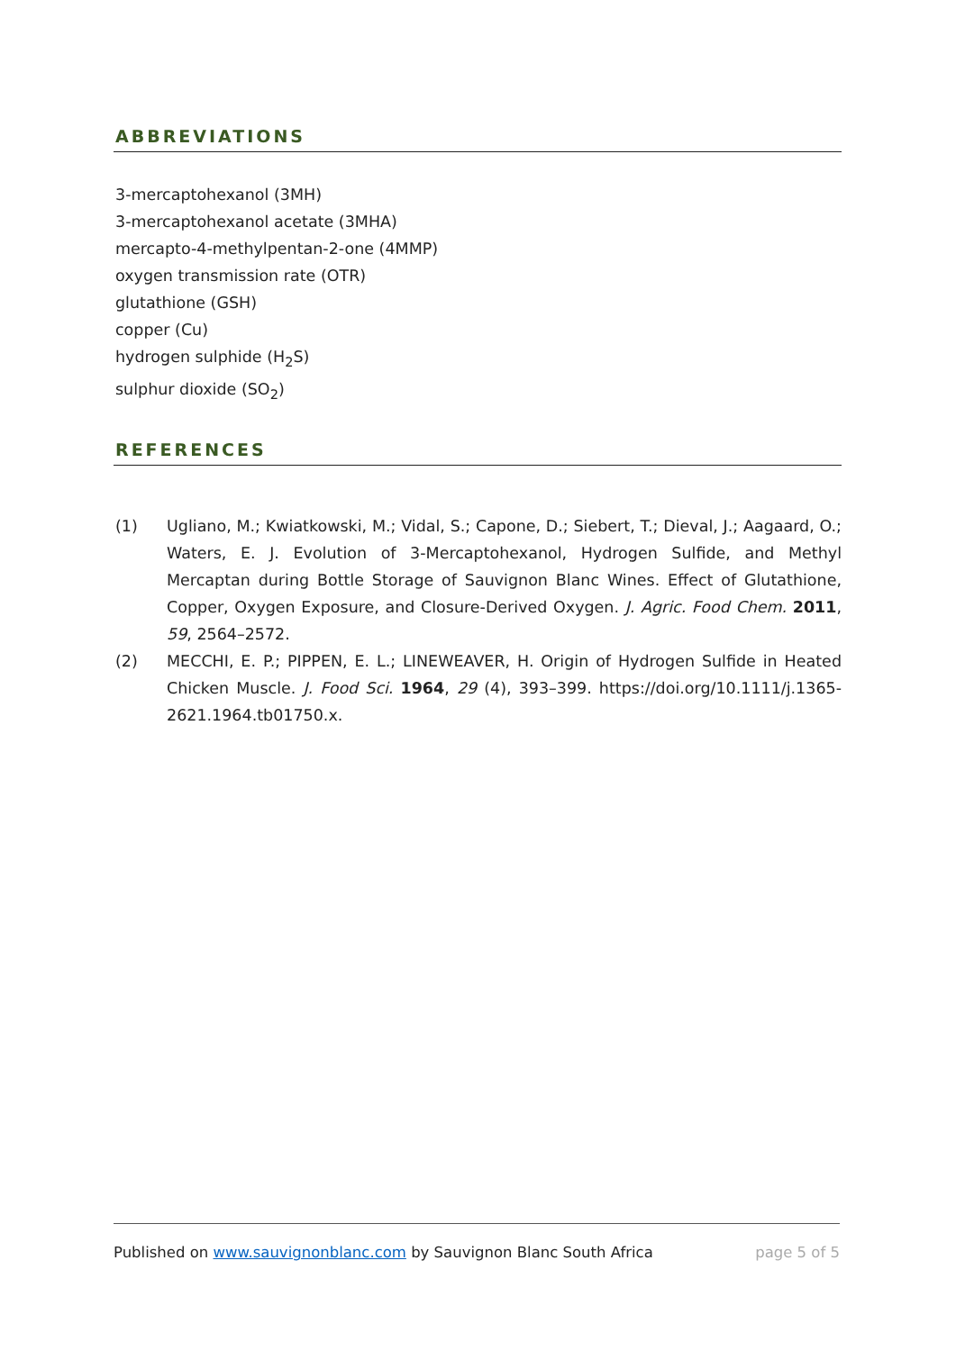ABBREVIATIONS
3-mercaptohexanol (3MH)
3-mercaptohexanol acetate (3MHA)
mercapto-4-methylpentan-2-one (4MMP)
oxygen transmission rate (OTR)
glutathione (GSH)
copper (Cu)
hydrogen sulphide (H<sub>2</sub>S)
sulphur dioxide (SO<sub>2</sub>)
REFERENCES
(1) Ugliano, M.; Kwiatkowski, M.; Vidal, S.; Capone, D.; Siebert, T.; Dieval, J.; Aagaard, O.; Waters, E. J. Evolution of 3-Mercaptohexanol, Hydrogen Sulfide, and Methyl Mercaptan during Bottle Storage of Sauvignon Blanc Wines. Effect of Glutathione, Copper, Oxygen Exposure, and Closure-Derived Oxygen. J. Agric. Food Chem. 2011, 59, 2564–2572.
(2) MECCHI, E. P.; PIPPEN, E. L.; LINEWEAVER, H. Origin of Hydrogen Sulfide in Heated Chicken Muscle. J. Food Sci. 1964, 29 (4), 393–399. https://doi.org/10.1111/j.1365-2621.1964.tb01750.x.
Published on www.sauvignonblanc.com by Sauvignon Blanc South Africa page 5 of 5